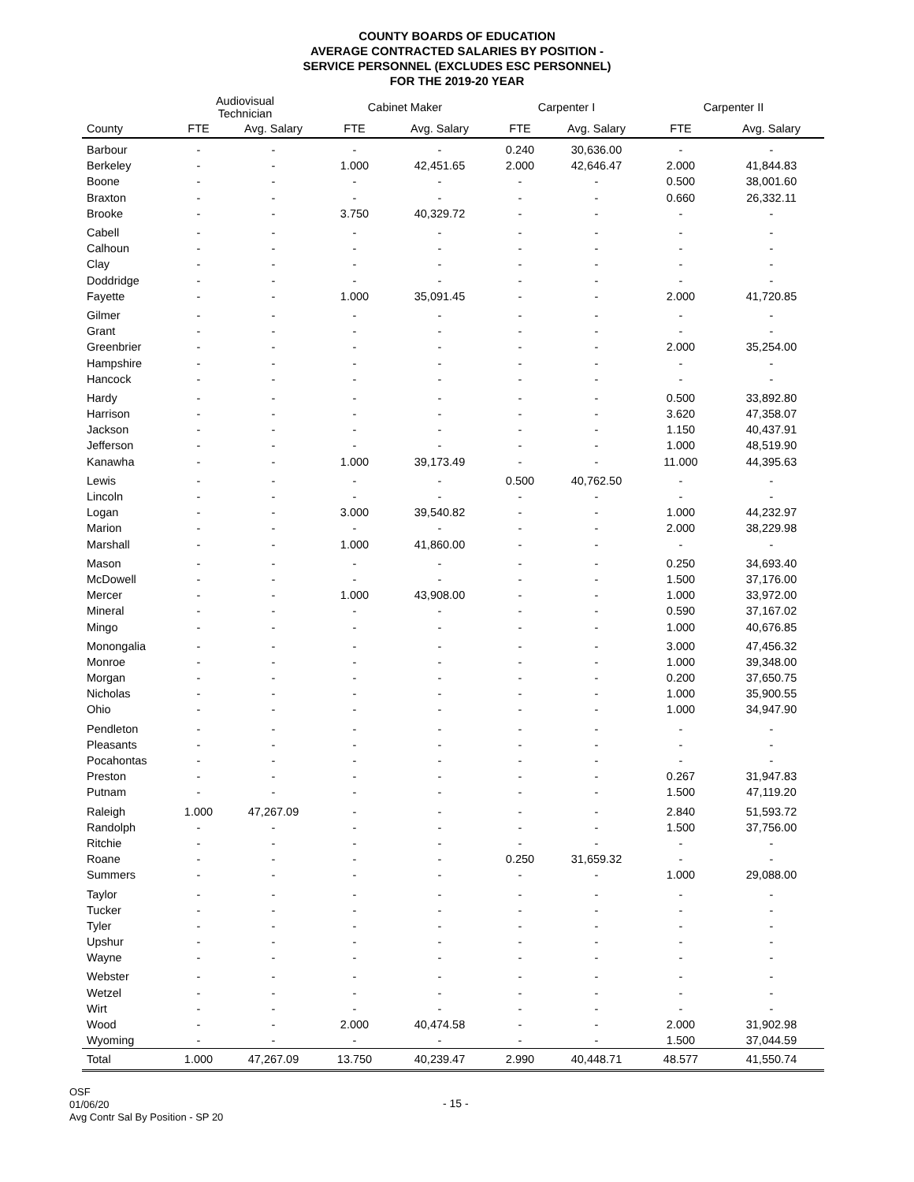COUNTY BOARDS OF EDUCATION
AVERAGE CONTRACTED SALARIES BY POSITION -
SERVICE PERSONNEL (EXCLUDES ESC PERSONNEL)
FOR THE 2019-20 YEAR
| | Audiovisual Technician | | Cabinet Maker | | Carpenter I | | Carpenter II | |
| --- | --- | --- | --- | --- | --- | --- | --- | --- |
| County | FTE | Avg. Salary | FTE | Avg. Salary | FTE | Avg. Salary | FTE | Avg. Salary |
| Barbour | - | - | - | - | 0.240 | 30,636.00 | - | - |
| Berkeley | - | - | 1.000 | 42,451.65 | 2.000 | 42,646.47 | 2.000 | 41,844.83 |
| Boone | - | - | - | - | - | - | 0.500 | 38,001.60 |
| Braxton | - | - | - | - | - | - | 0.660 | 26,332.11 |
| Brooke | - | - | 3.750 | 40,329.72 | - | - | - | - |
| Cabell | - | - | - | - | - | - | - | - |
| Calhoun | - | - | - | - | - | - | - | - |
| Clay | - | - | - | - | - | - | - | - |
| Doddridge | - | - | - | - | - | - | - | - |
| Fayette | - | - | 1.000 | 35,091.45 | - | - | 2.000 | 41,720.85 |
| Gilmer | - | - | - | - | - | - | - | - |
| Grant | - | - | - | - | - | - | - | - |
| Greenbrier | - | - | - | - | - | - | 2.000 | 35,254.00 |
| Hampshire | - | - | - | - | - | - | - | - |
| Hancock | - | - | - | - | - | - | - | - |
| Hardy | - | - | - | - | - | - | 0.500 | 33,892.80 |
| Harrison | - | - | - | - | - | - | 3.620 | 47,358.07 |
| Jackson | - | - | - | - | - | - | 1.150 | 40,437.91 |
| Jefferson | - | - | - | - | - | - | 1.000 | 48,519.90 |
| Kanawha | - | - | 1.000 | 39,173.49 | - | - | 11.000 | 44,395.63 |
| Lewis | - | - | - | - | 0.500 | 40,762.50 | - | - |
| Lincoln | - | - | - | - | - | - | - | - |
| Logan | - | - | 3.000 | 39,540.82 | - | - | 1.000 | 44,232.97 |
| Marion | - | - | - | - | - | - | 2.000 | 38,229.98 |
| Marshall | - | - | 1.000 | 41,860.00 | - | - | - | - |
| Mason | - | - | - | - | - | - | 0.250 | 34,693.40 |
| McDowell | - | - | - | - | - | - | 1.500 | 37,176.00 |
| Mercer | - | - | 1.000 | 43,908.00 | - | - | 1.000 | 33,972.00 |
| Mineral | - | - | - | - | - | - | 0.590 | 37,167.02 |
| Mingo | - | - | - | - | - | - | 1.000 | 40,676.85 |
| Monongalia | - | - | - | - | - | - | 3.000 | 47,456.32 |
| Monroe | - | - | - | - | - | - | 1.000 | 39,348.00 |
| Morgan | - | - | - | - | - | - | 0.200 | 37,650.75 |
| Nicholas | - | - | - | - | - | - | 1.000 | 35,900.55 |
| Ohio | - | - | - | - | - | - | 1.000 | 34,947.90 |
| Pendleton | - | - | - | - | - | - | - | - |
| Pleasants | - | - | - | - | - | - | - | - |
| Pocahontas | - | - | - | - | - | - | - | - |
| Preston | - | - | - | - | - | - | 0.267 | 31,947.83 |
| Putnam | - | - | - | - | - | - | 1.500 | 47,119.20 |
| Raleigh | 1.000 | 47,267.09 | - | - | - | - | 2.840 | 51,593.72 |
| Randolph | - | - | - | - | - | - | 1.500 | 37,756.00 |
| Ritchie | - | - | - | - | - | - | - | - |
| Roane | - | - | - | - | 0.250 | 31,659.32 | - | - |
| Summers | - | - | - | - | - | - | 1.000 | 29,088.00 |
| Taylor | - | - | - | - | - | - | - | - |
| Tucker | - | - | - | - | - | - | - | - |
| Tyler | - | - | - | - | - | - | - | - |
| Upshur | - | - | - | - | - | - | - | - |
| Wayne | - | - | - | - | - | - | - | - |
| Webster | - | - | - | - | - | - | - | - |
| Wetzel | - | - | - | - | - | - | - | - |
| Wirt | - | - | - | - | - | - | - | - |
| Wood | - | - | 2.000 | 40,474.58 | - | - | 2.000 | 31,902.98 |
| Wyoming | - | - | - | - | - | - | 1.500 | 37,044.59 |
| Total | 1.000 | 47,267.09 | 13.750 | 40,239.47 | 2.990 | 40,448.71 | 48.577 | 41,550.74 |
OSF
01/06/20
Avg Contr Sal By Position - SP 20
- 15 -